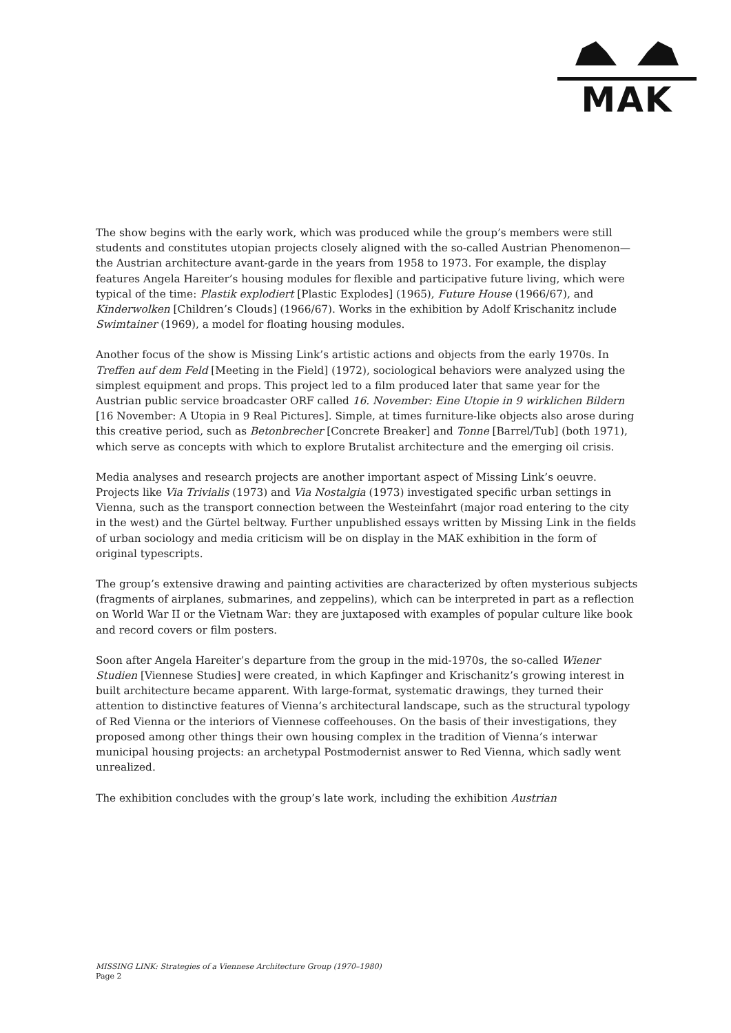MAK
The show begins with the early work, which was produced while the group’s members were still students and constitutes utopian projects closely aligned with the so-called Austrian Phenomenon—the Austrian architecture avant-garde in the years from 1958 to 1973. For example, the display features Angela Hareiter’s housing modules for flexible and participative future living, which were typical of the time: Plastik explodiert [Plastic Explodes] (1965), Future House (1966/67), and Kinderwolken [Children’s Clouds] (1966/67). Works in the exhibition by Adolf Krischanitz include Swimtainer (1969), a model for floating housing modules.
Another focus of the show is Missing Link’s artistic actions and objects from the early 1970s. In Treffen auf dem Feld [Meeting in the Field] (1972), sociological behaviors were analyzed using the simplest equipment and props. This project led to a film produced later that same year for the Austrian public service broadcaster ORF called 16. November: Eine Utopie in 9 wirklichen Bildern [16 November: A Utopia in 9 Real Pictures]. Simple, at times furniture-like objects also arose during this creative period, such as Betonbrecher [Concrete Breaker] and Tonne [Barrel/Tub] (both 1971), which serve as concepts with which to explore Brutalist architecture and the emerging oil crisis.
Media analyses and research projects are another important aspect of Missing Link’s oeuvre. Projects like Via Trivialis (1973) and Via Nostalgia (1973) investigated specific urban settings in Vienna, such as the transport connection between the Westeinfahrt (major road entering to the city in the west) and the Gürtel beltway. Further unpublished essays written by Missing Link in the fields of urban sociology and media criticism will be on display in the MAK exhibition in the form of original typescripts.
The group’s extensive drawing and painting activities are characterized by often mysterious subjects (fragments of airplanes, submarines, and zeppelins), which can be interpreted in part as a reflection on World War II or the Vietnam War: they are juxtaposed with examples of popular culture like book and record covers or film posters.
Soon after Angela Hareiter’s departure from the group in the mid-1970s, the so-called Wiener Studien [Viennese Studies] were created, in which Kapfinger and Krischanitz’s growing interest in built architecture became apparent. With large-format, systematic drawings, they turned their attention to distinctive features of Vienna’s architectural landscape, such as the structural typology of Red Vienna or the interiors of Viennese coffeehouses. On the basis of their investigations, they proposed among other things their own housing complex in the tradition of Vienna’s interwar municipal housing projects: an archetypal Postmodernist answer to Red Vienna, which sadly went unrealized.
The exhibition concludes with the group’s late work, including the exhibition Austrian
MISSING LINK: Strategies of a Viennese Architecture Group (1970–1980)
Page 2